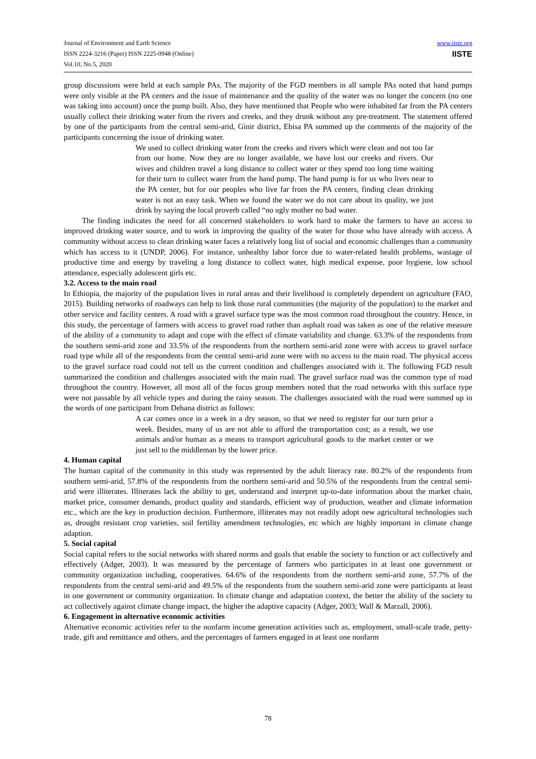Journal of Environment and Earth Science
ISSN 2224-3216 (Paper) ISSN 2225-0948 (Online)
Vol.10, No.5, 2020
www.iiste.org
IISTE
group discussions were held at each sample PAs. The majority of the FGD members in all sample PAs noted that hand pumps were only visible at the PA centers and the issue of maintenance and the quality of the water was no longer the concern (no one was taking into account) once the pump built. Also, they have mentioned that People who were inhabited far from the PA centers usually collect their drinking water from the rivers and creeks, and they drunk without any pre-treatment. The statement offered by one of the participants from the central semi-arid, Ginir district, Ebisa PA summed up the comments of the majority of the participants concerning the issue of drinking water.
We used to collect drinking water from the creeks and rivers which were clean and not too far from our home. Now they are no longer available, we have lost our creeks and rivers. Our wives and children travel a long distance to collect water or they spend too long time waiting for their turn to collect water from the hand pump. The hand pump is for us who lives near to the PA center, but for our peoples who live far from the PA centers, finding clean drinking water is not an easy task. When we found the water we do not care about its quality, we just drink by saying the local proverb called “no ugly mother no bad water.
The finding indicates the need for all concerned stakeholders to work hard to make the farmers to have an access to improved drinking water source, and to work in improving the quality of the water for those who have already with access. A community without access to clean drinking water faces a relatively long list of social and economic challenges than a community which has access to it (UNDP, 2006). For instance, unhealthy labor force due to water-related health problems, wastage of productive time and energy by traveling a long distance to collect water, high medical expense, poor hygiene, low school attendance, especially adolescent girls etc.
3.2. Access to the main road
In Ethiopia, the majority of the population lives in rural areas and their livelihood is completely dependent on agriculture (FAO, 2015). Building networks of roadways can help to link those rural communities (the majority of the population) to the market and other service and facility centers. A road with a gravel surface type was the most common road throughout the country. Hence, in this study, the percentage of farmers with access to gravel road rather than asphalt road was taken as one of the relative measure of the ability of a community to adapt and cope with the effect of climate variability and change. 63.3% of the respondents from the southern semi-arid zone and 33.5% of the respondents from the northern semi-arid zone were with access to gravel surface road type while all of the respondents from the central semi-arid zone were with no access to the main road. The physical access to the gravel surface road could not tell us the current condition and challenges associated with it. The following FGD result summarized the condition and challenges associated with the main road. The gravel surface road was the common type of road throughout the country. However, all most all of the focus group members noted that the road networks with this surface type were not passable by all vehicle types and during the rainy season. The challenges associated with the road were summed up in the words of one participant from Dehana district as follows:
A car comes once in a week in a dry season, so that we need to register for our turn prior a week. Besides, many of us are not able to afford the transportation cost; as a result, we use animals and/or human as a means to transport agricultural goods to the market center or we just sell to the middleman by the lower price.
4. Human capital
The human capital of the community in this study was represented by the adult literacy rate. 80.2% of the respondents from southern semi-arid, 57.8% of the respondents from the northern semi-arid and 50.5% of the respondents from the central semi-arid were illiterates. Illiterates lack the ability to get, understand and interpret up-to-date information about the market chain, market price, consumer demands, product quality and standards, efficient way of production, weather and climate information etc., which are the key in production decision. Furthermore, illiterates may not readily adopt new agricultural technologies such as, drought resistant crop varieties, soil fertility amendment technologies, etc which are highly important in climate change adaption.
5. Social capital
Social capital refers to the social networks with shared norms and goals that enable the society to function or act collectively and effectively (Adger, 2003). It was measured by the percentage of farmers who participates in at least one government or community organization including, cooperatives. 64.6% of the respondents from the northern semi-arid zone, 57.7% of the respondents from the central semi-arid and 49.5% of the respondents from the southern semi-arid zone were participants at least in one government or community organization. In climate change and adaptation context, the better the ability of the society to act collectively against climate change impact, the higher the adaptive capacity (Adger, 2003; Wall & Marzall, 2006).
6. Engagement in alternative economic activities
Alternative economic activities refer to the nonfarm income generation activities such as, employment, small-scale trade, petty- trade, gift and remittance and others, and the percentages of farmers engaged in at least one nonfarm
78